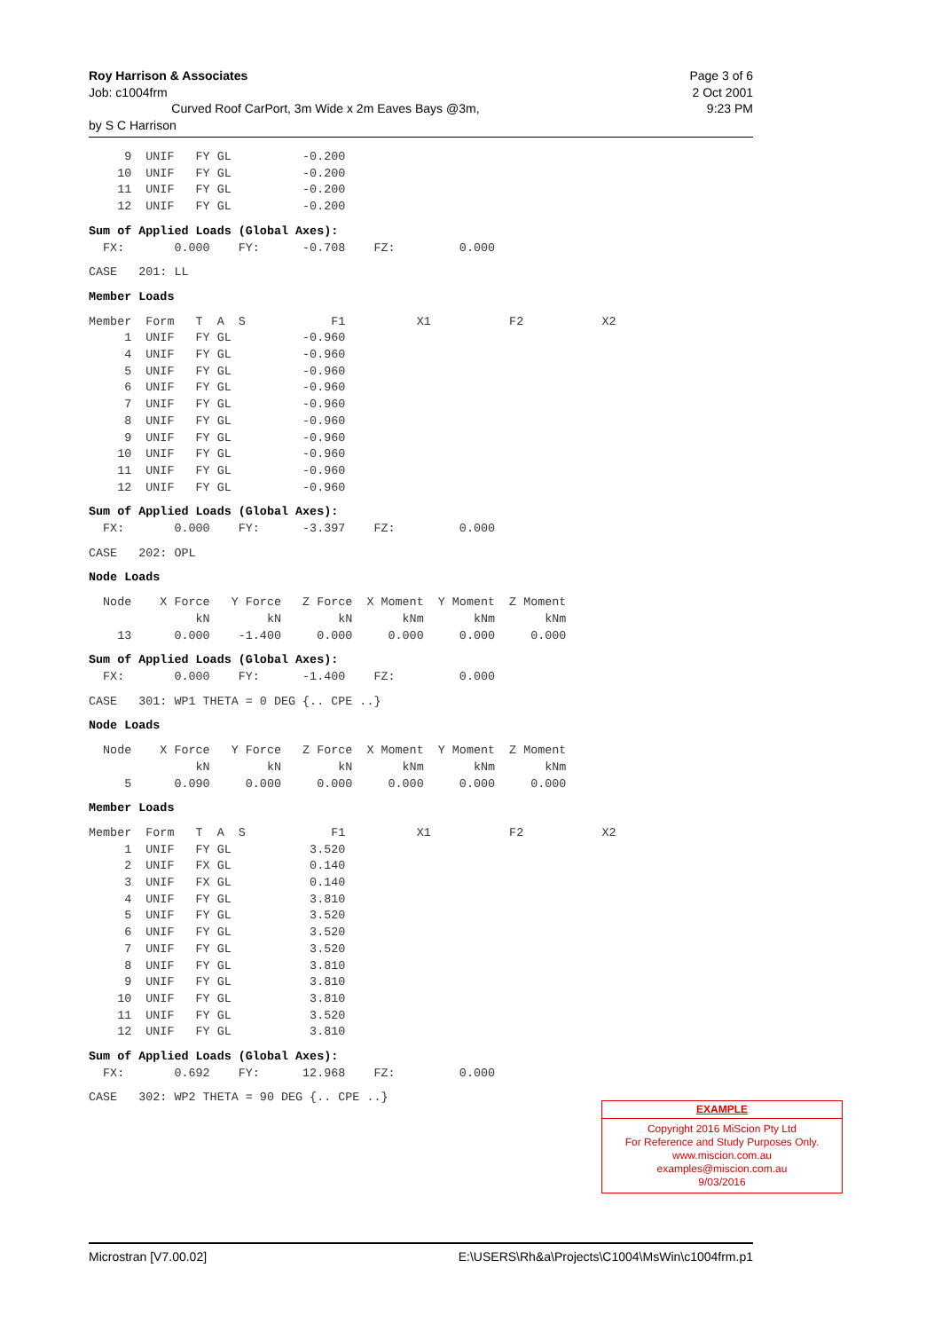Page 3 of 6
2 Oct 2001
9:23 PM
Roy Harrison & Associates
Job: c1004frm
Curved Roof CarPort, 3m Wide x 2m Eaves Bays @3m,
by S C Harrison
     9  UNIF   FY GL          -0.200
    10  UNIF   FY GL          -0.200
    11  UNIF   FY GL          -0.200
    12  UNIF   FY GL          -0.200
Sum of Applied Loads (Global Axes):
  FX:       0.000    FY:      -0.708    FZ:         0.000
CASE   201: LL
Member Loads
Member  Form   T  A  S            F1          X1           F2           X2
     1  UNIF   FY GL          -0.960
     4  UNIF   FY GL          -0.960
     5  UNIF   FY GL          -0.960
     6  UNIF   FY GL          -0.960
     7  UNIF   FY GL          -0.960
     8  UNIF   FY GL          -0.960
     9  UNIF   FY GL          -0.960
    10  UNIF   FY GL          -0.960
    11  UNIF   FY GL          -0.960
    12  UNIF   FY GL          -0.960
Sum of Applied Loads (Global Axes):
  FX:       0.000    FY:      -3.397    FZ:         0.000
CASE   202: OPL
Node Loads
  Node    X Force   Y Force   Z Force  X Moment  Y Moment  Z Moment
               kN        kN        kN       kNm       kNm       kNm
    13      0.000    -1.400     0.000     0.000     0.000     0.000
Sum of Applied Loads (Global Axes):
  FX:       0.000    FY:      -1.400    FZ:         0.000
CASE   301: WP1 THETA = 0 DEG {.. CPE ..}
Node Loads
  Node    X Force   Y Force   Z Force  X Moment  Y Moment  Z Moment
               kN        kN        kN       kNm       kNm       kNm
     5      0.090     0.000     0.000     0.000     0.000     0.000
Member Loads
Member  Form   T  A  S            F1          X1           F2           X2
     1  UNIF   FY GL           3.520
     2  UNIF   FX GL           0.140
     3  UNIF   FX GL           0.140
     4  UNIF   FY GL           3.810
     5  UNIF   FY GL           3.520
     6  UNIF   FY GL           3.520
     7  UNIF   FY GL           3.520
     8  UNIF   FY GL           3.810
     9  UNIF   FY GL           3.810
    10  UNIF   FY GL           3.810
    11  UNIF   FY GL           3.520
    12  UNIF   FY GL           3.810
Sum of Applied Loads (Global Axes):
  FX:       0.692    FY:      12.968    FZ:         0.000
CASE   302: WP2 THETA = 90 DEG {.. CPE ..}
EXAMPLE
Copyright 2016 MiScion Pty Ltd
For Reference and Study Purposes Only.
www.miscion.com.au
examples@miscion.com.au
9/03/2016
E:\USERS\Rh&a\Projects\C1004\MsWin\c1004frm.p1 Microstran [V7.00.02]